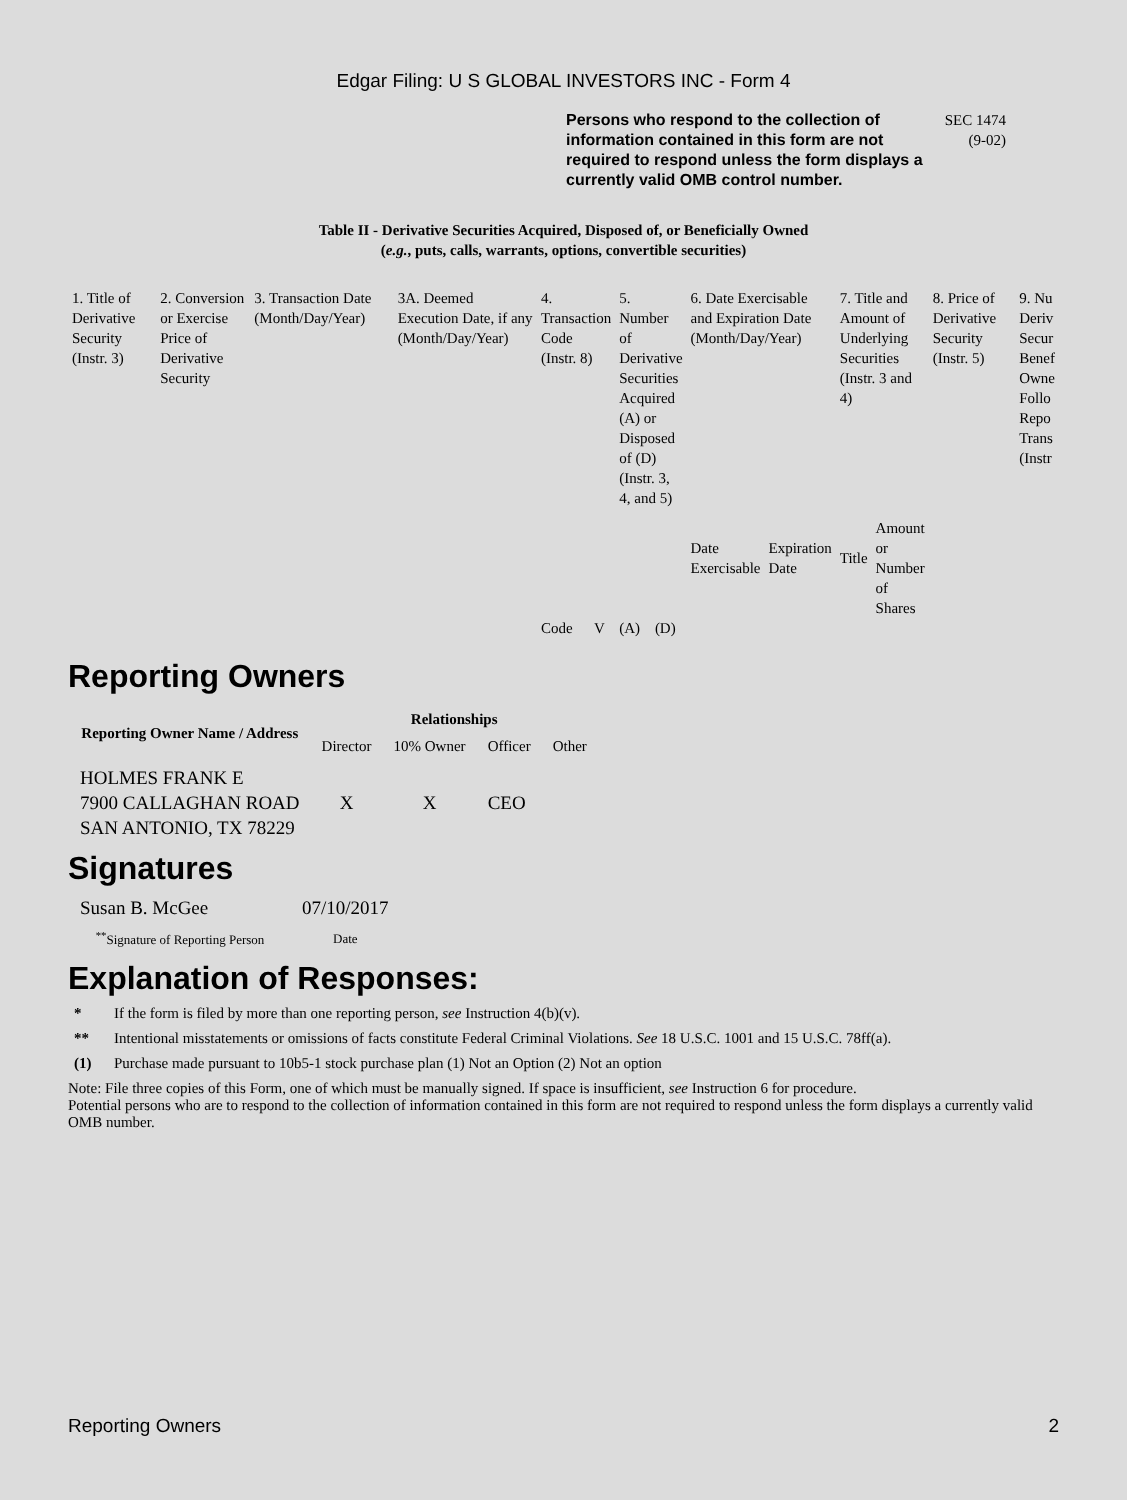Edgar Filing: U S GLOBAL INVESTORS INC - Form 4
Persons who respond to the collection of information contained in this form are not required to respond unless the form displays a currently valid OMB control number.
SEC 1474
(9-02)
Table II - Derivative Securities Acquired, Disposed of, or Beneficially Owned
(e.g., puts, calls, warrants, options, convertible securities)
| 1. Title of Derivative Security (Instr. 3) | 2. Conversion or Exercise Price of Derivative Security | 3. Transaction Date (Month/Day/Year) | 3A. Deemed Execution Date, if any (Month/Day/Year) | 4. Transaction Code (Instr. 8) | | 5. Number of Derivative Securities Acquired (A) or Disposed of (D) (Instr. 3, 4, and 5) | | 6. Date Exercisable and Expiration Date (Month/Day/Year) | | 7. Title and Amount of Underlying Securities (Instr. 3 and 4) | | 8. Price of Derivative Security (Instr. 5) | 9. Nu Deriv Secur Benef Owne Follo Repo Trans (Instr |
| | | | | Code | V | (A) | (D) | Date Exercisable | Expiration Date | Title | Amount or Number of Shares | | |
Reporting Owners
| Reporting Owner Name / Address | Relationships | | | |
| --- | --- | --- | --- | --- |
| | Director | 10% Owner | Officer | Other |
| HOLMES FRANK E 7900 CALLAGHAN ROAD SAN ANTONIO, TX 78229 | X | X | CEO | |
Signatures
| Susan B. McGee | 07/10/2017 |
| <sup>**</sup> Signature of Reporting Person | Date |
Explanation of Responses:
* If the form is filed by more than one reporting person, see Instruction 4(b)(v).
** Intentional misstatements or omissions of facts constitute Federal Criminal Violations. See 18 U.S.C. 1001 and 15 U.S.C. 78ff(a).
(1) Purchase made pursuant to 10b5-1 stock purchase plan (1) Not an Option (2) Not an option
Note: File three copies of this Form, one of which must be manually signed. If space is insufficient, see Instruction 6 for procedure.
Potential persons who are to respond to the collection of information contained in this form are not required to respond unless the form displays a currently valid OMB number.
Reporting Owners 2